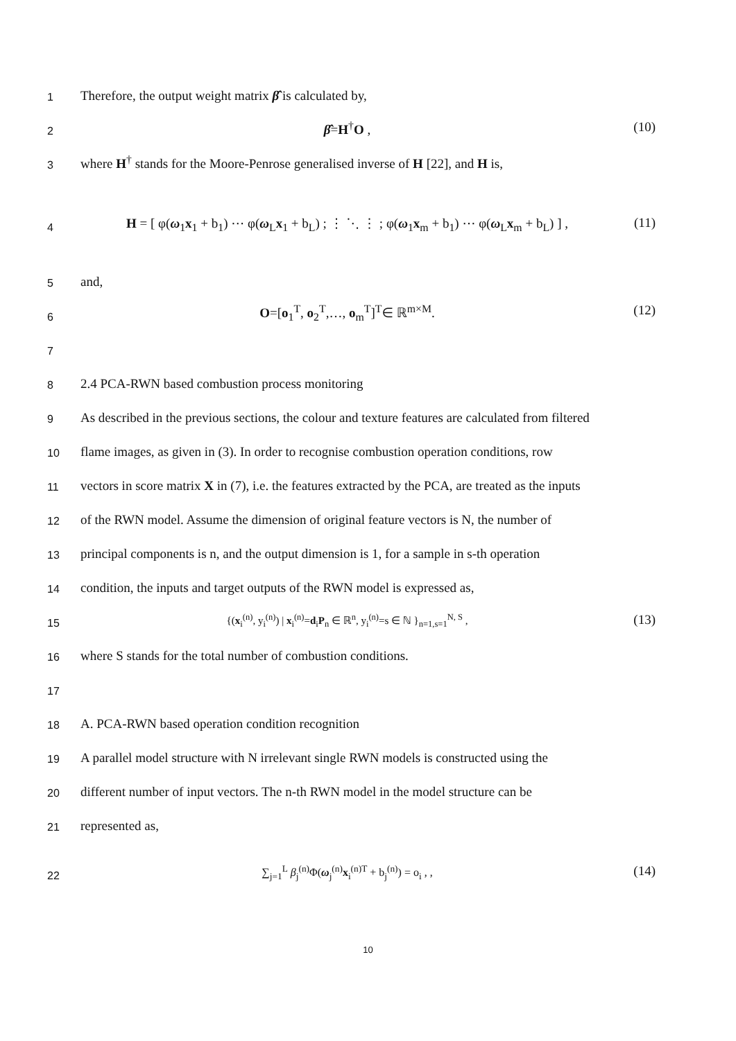1 Therefore, the output weight matrix β̂ is calculated by,
2 β̂=H<sup>†</sup>O , (10)
3 where H<sup>†</sup> stands for the Moore-Penrose generalised inverse of H [22], and H is,
4 H = [ φ(ω<sub>1</sub>x<sub>1</sub> + b<sub>1</sub>) ⋯ φ(ω<sub>L</sub>x<sub>1</sub> + b<sub>L</sub>) ; ⋮ ⋱ ⋮ ; φ(ω<sub>1</sub>x<sub>m</sub> + b<sub>1</sub>) ⋯ φ(ω<sub>L</sub>x<sub>m</sub> + b<sub>L</sub>) ] , (11)
5 and,
6 O=[o<sub>1</sub><sup>T</sup>, o<sub>2</sub><sup>T</sup>,…, o<sub>m</sub><sup>T</sup>]<sup>T</sup>∈ ℝ<sup>m×M</sup>. (12)
7
8 2.4 PCA-RWN based combustion process monitoring
9 As described in the previous sections, the colour and texture features are calculated from filtered
10 flame images, as given in (3). In order to recognise combustion operation conditions, row
11 vectors in score matrix X in (7), i.e. the features extracted by the PCA, are treated as the inputs
12 of the RWN model. Assume the dimension of original feature vectors is N, the number of
13 principal components is n, and the output dimension is 1, for a sample in s-th operation
14 condition, the inputs and target outputs of the RWN model is expressed as,
15 {(x<sub>i</sub><sup>(n)</sup>, y<sub>i</sub><sup>(n)</sup>) | x<sub>i</sub><sup>(n)</sup>=d<sub>i</sub>P<sub>n</sub> ∈ ℝ<sup>n</sup>, y<sub>i</sub><sup>(n)</sup>=s ∈ ℕ }<sub>n=1,s=1</sub><sup>N, S</sup> , (13)
16 where S stands for the total number of combustion conditions.
17
18 A. PCA-RWN based operation condition recognition
19 A parallel model structure with N irrelevant single RWN models is constructed using the
20 different number of input vectors. The n-th RWN model in the model structure can be
21 represented as,
22 ∑<sub>j=1</sub><sup>L</sup> β<sub>j</sub><sup>(n)</sup>Φ(ω<sub>j</sub><sup>(n)</sup>x<sub>i</sub><sup>(n)T</sup> + b<sub>j</sub><sup>(n)</sup>) = o<sub>i</sub> , , (14)
10